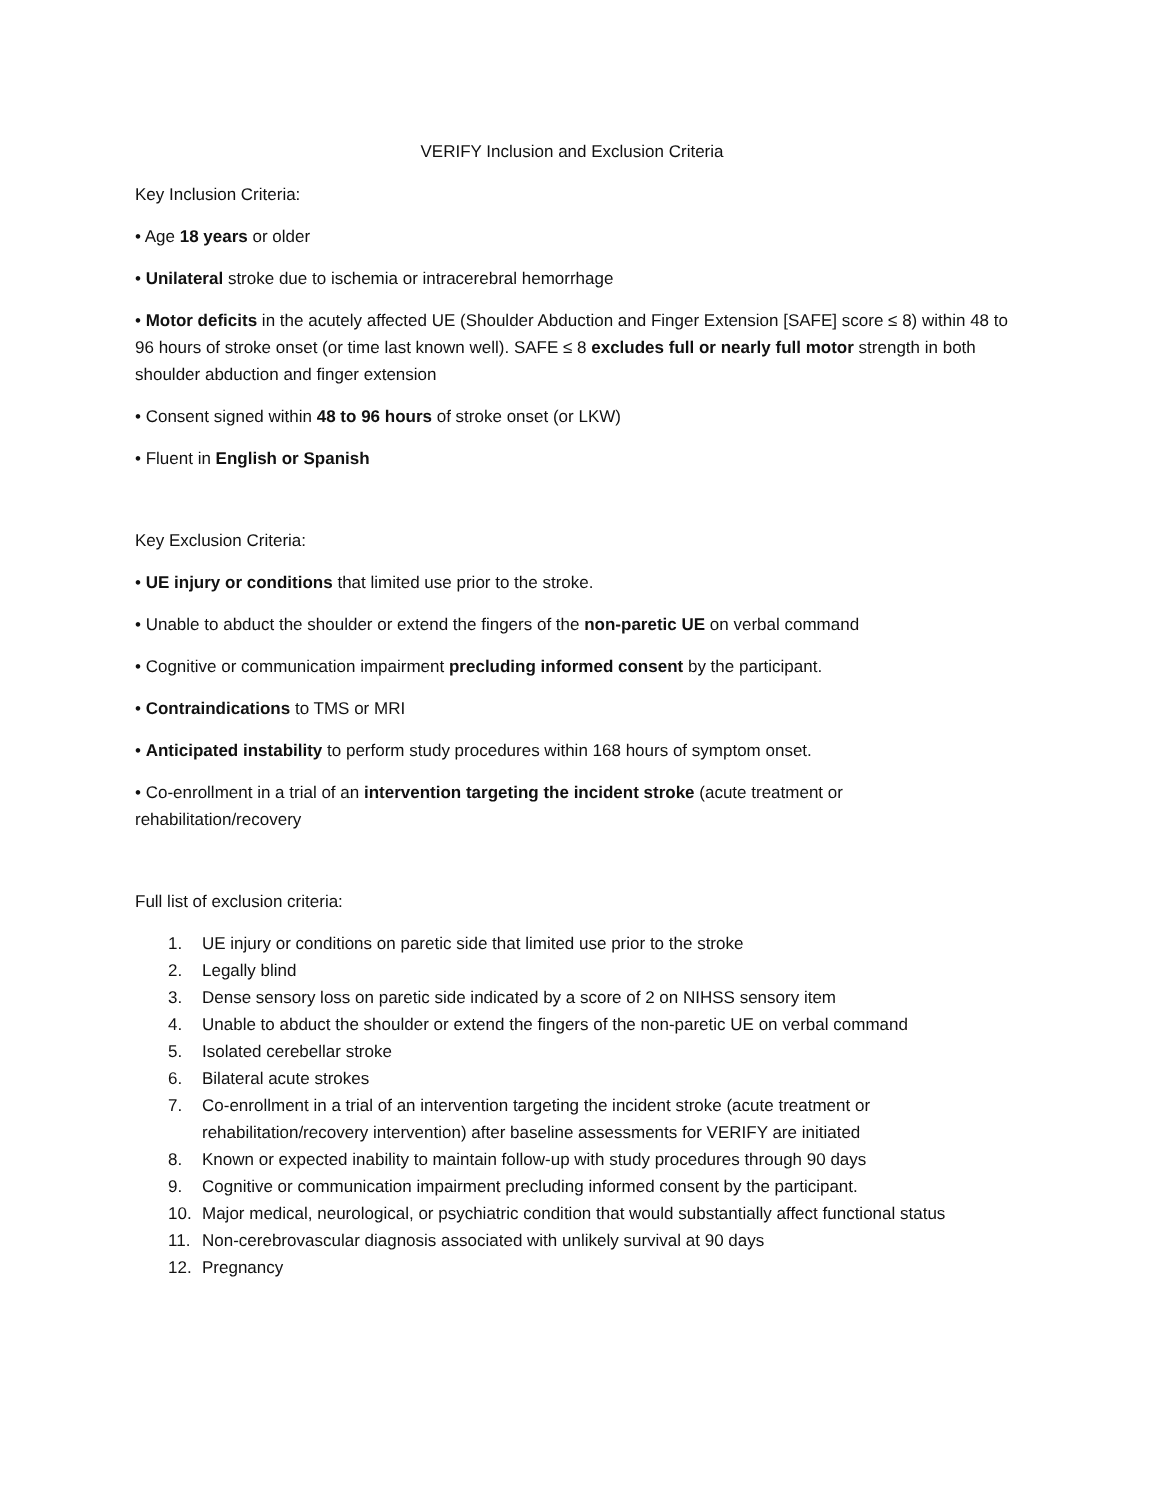VERIFY Inclusion and Exclusion Criteria
Key Inclusion Criteria:
• Age 18 years or older
• Unilateral stroke due to ischemia or intracerebral hemorrhage
• Motor deficits in the acutely affected UE (Shoulder Abduction and Finger Extension [SAFE] score ≤ 8) within 48 to 96 hours of stroke onset (or time last known well). SAFE ≤ 8 excludes full or nearly full motor strength in both shoulder abduction and finger extension
• Consent signed within 48 to 96 hours of stroke onset (or LKW)
• Fluent in English or Spanish
Key Exclusion Criteria:
• UE injury or conditions that limited use prior to the stroke.
• Unable to abduct the shoulder or extend the fingers of the non-paretic UE on verbal command
• Cognitive or communication impairment precluding informed consent by the participant.
• Contraindications to TMS or MRI
• Anticipated instability to perform study procedures within 168 hours of symptom onset.
• Co-enrollment in a trial of an intervention targeting the incident stroke (acute treatment or rehabilitation/recovery
Full list of exclusion criteria:
1. UE injury or conditions on paretic side that limited use prior to the stroke
2. Legally blind
3. Dense sensory loss on paretic side indicated by a score of 2 on NIHSS sensory item
4. Unable to abduct the shoulder or extend the fingers of the non-paretic UE on verbal command
5. Isolated cerebellar stroke
6. Bilateral acute strokes
7. Co-enrollment in a trial of an intervention targeting the incident stroke (acute treatment or rehabilitation/recovery intervention) after baseline assessments for VERIFY are initiated
8. Known or expected inability to maintain follow-up with study procedures through 90 days
9. Cognitive or communication impairment precluding informed consent by the participant.
10. Major medical, neurological, or psychiatric condition that would substantially affect functional status
11. Non-cerebrovascular diagnosis associated with unlikely survival at 90 days
12. Pregnancy